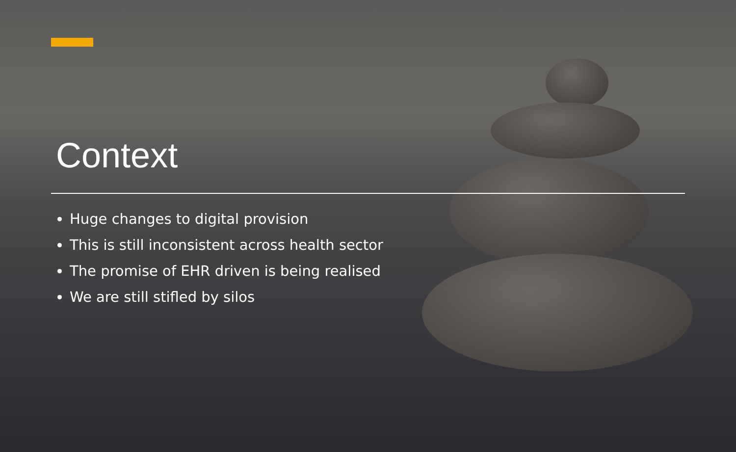Context
Huge changes to digital provision
This is still inconsistent across health sector
The promise of EHR driven is being realised
We are still stifled by silos